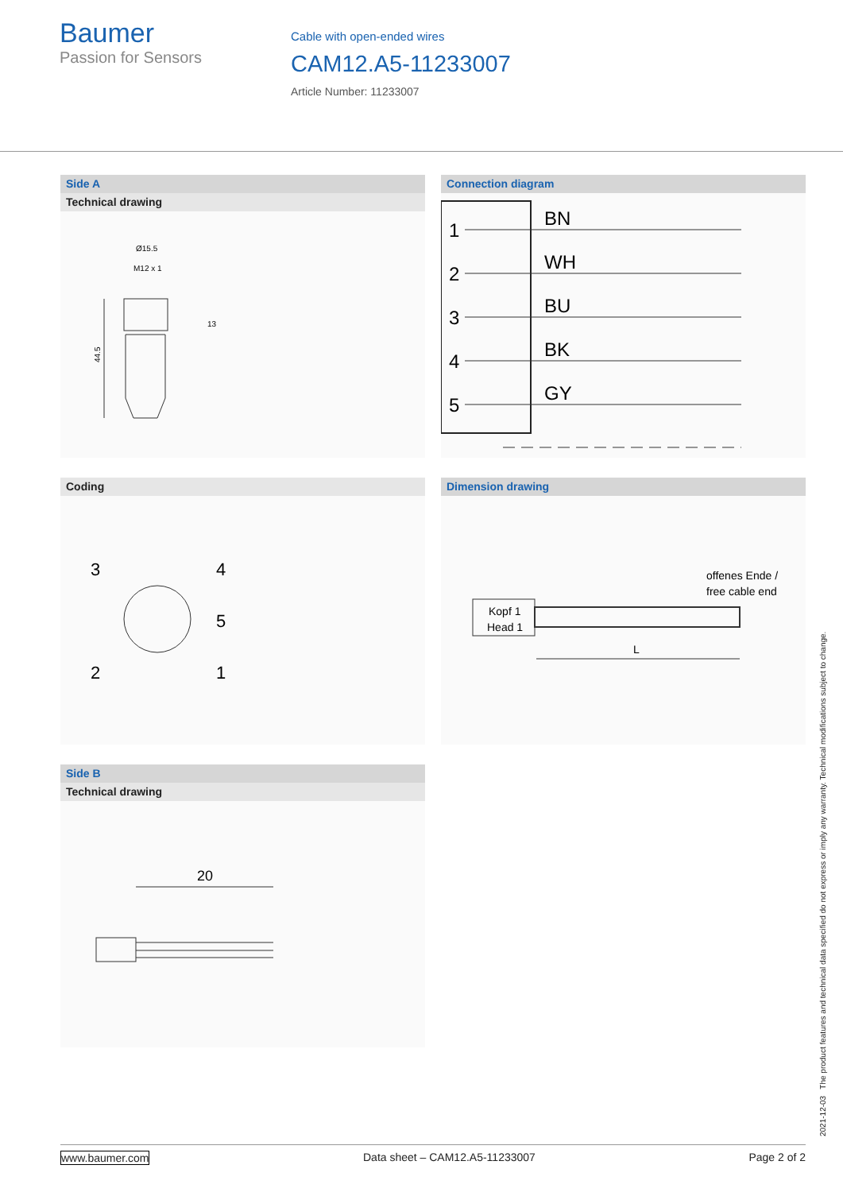Baumer
Passion for Sensors
Cable with open-ended wires
CAM12.A5-11233007
Article Number: 11233007
Side A
Technical drawing
Ø15.5
M12 x 1
44.5
13
Connection diagram
1
2
3
4
5
BN
WH
BU
BK
GY
Coding
3
4
5
2
1
Dimension drawing
offenes Ende /
free cable end
Kopf 1
Head 1
L
Side B
Technical drawing
20
2021-12-03 The product features and technical data specified do not express or imply any warranty. Technical modifications subject to change.
www.baumer.com Data sheet – CAM12.A5-11233007 Page 2 of 2